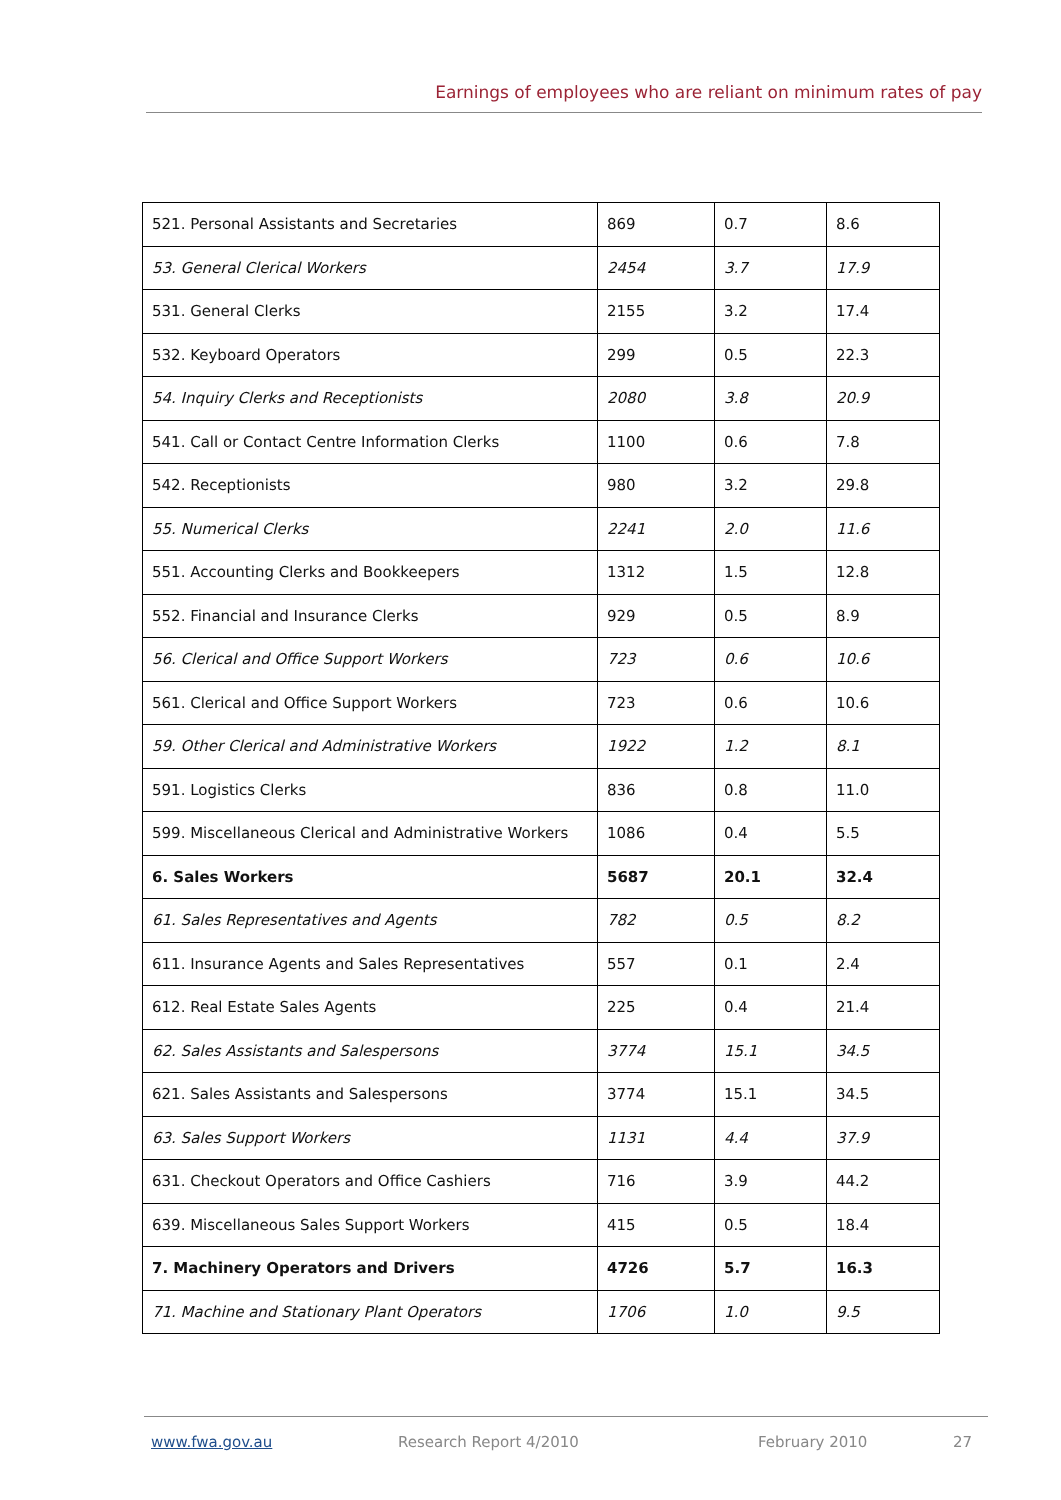Earnings of employees who are reliant on minimum rates of pay
| 521. Personal Assistants and Secretaries | 869 | 0.7 | 8.6 |
| 53. General Clerical Workers | 2454 | 3.7 | 17.9 |
| 531. General Clerks | 2155 | 3.2 | 17.4 |
| 532. Keyboard Operators | 299 | 0.5 | 22.3 |
| 54. Inquiry Clerks and Receptionists | 2080 | 3.8 | 20.9 |
| 541. Call or Contact Centre Information Clerks | 1100 | 0.6 | 7.8 |
| 542. Receptionists | 980 | 3.2 | 29.8 |
| 55. Numerical Clerks | 2241 | 2.0 | 11.6 |
| 551. Accounting Clerks and Bookkeepers | 1312 | 1.5 | 12.8 |
| 552. Financial and Insurance Clerks | 929 | 0.5 | 8.9 |
| 56. Clerical and Office Support Workers | 723 | 0.6 | 10.6 |
| 561. Clerical and Office Support Workers | 723 | 0.6 | 10.6 |
| 59. Other Clerical and Administrative Workers | 1922 | 1.2 | 8.1 |
| 591. Logistics Clerks | 836 | 0.8 | 11.0 |
| 599. Miscellaneous Clerical and Administrative Workers | 1086 | 0.4 | 5.5 |
| 6. Sales Workers | 5687 | 20.1 | 32.4 |
| 61. Sales Representatives and Agents | 782 | 0.5 | 8.2 |
| 611. Insurance Agents and Sales Representatives | 557 | 0.1 | 2.4 |
| 612. Real Estate Sales Agents | 225 | 0.4 | 21.4 |
| 62. Sales Assistants and Salespersons | 3774 | 15.1 | 34.5 |
| 621. Sales Assistants and Salespersons | 3774 | 15.1 | 34.5 |
| 63. Sales Support Workers | 1131 | 4.4 | 37.9 |
| 631. Checkout Operators and Office Cashiers | 716 | 3.9 | 44.2 |
| 639. Miscellaneous Sales Support Workers | 415 | 0.5 | 18.4 |
| 7. Machinery Operators and Drivers | 4726 | 5.7 | 16.3 |
| 71. Machine and Stationary Plant Operators | 1706 | 1.0 | 9.5 |
www.fwa.gov.au Research Report 4/2010 February 2010 27